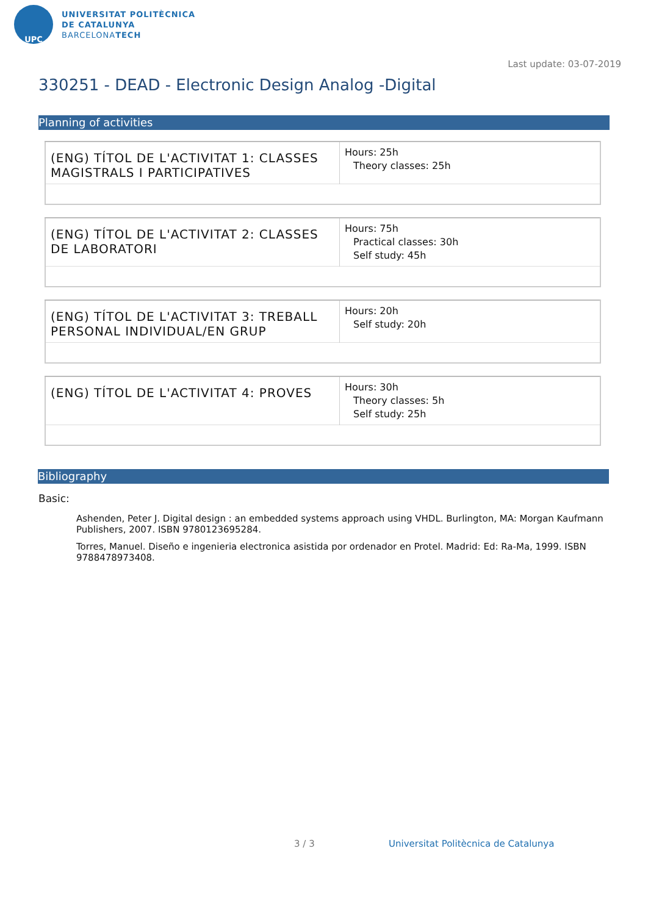UPC
UNIVERSITAT POLITÈCNICA
DE CATALUNYA
BARCELONATECH
Last update: 03-07-2019
330251 - DEAD - Electronic Design Analog -Digital
Planning of activities
| (ENG) TÍTOL DE L'ACTIVITAT 1: CLASSES MAGISTRALS I PARTICIPATIVES | Hours: 25h Theory classes: 25h |
| (ENG) TÍTOL DE L'ACTIVITAT 2: CLASSES DE LABORATORI | Hours: 75h Practical classes: 30h Self study: 45h |
| (ENG) TÍTOL DE L'ACTIVITAT 3: TREBALL PERSONAL INDIVIDUAL/EN GRUP | Hours: 20h Self study: 20h |
| (ENG) TÍTOL DE L'ACTIVITAT 4: PROVES | Hours: 30h Theory classes: 5h Self study: 25h |
Bibliography
Basic:
Ashenden, Peter J. Digital design : an embedded systems approach using VHDL. Burlington, MA: Morgan Kaufmann Publishers, 2007. ISBN 9780123695284.
Torres, Manuel. Diseño e ingenieria electronica asistida por ordenador en Protel. Madrid: Ed: Ra-Ma, 1999. ISBN 9788478973408.
3 / 3
Universitat Politècnica de Catalunya